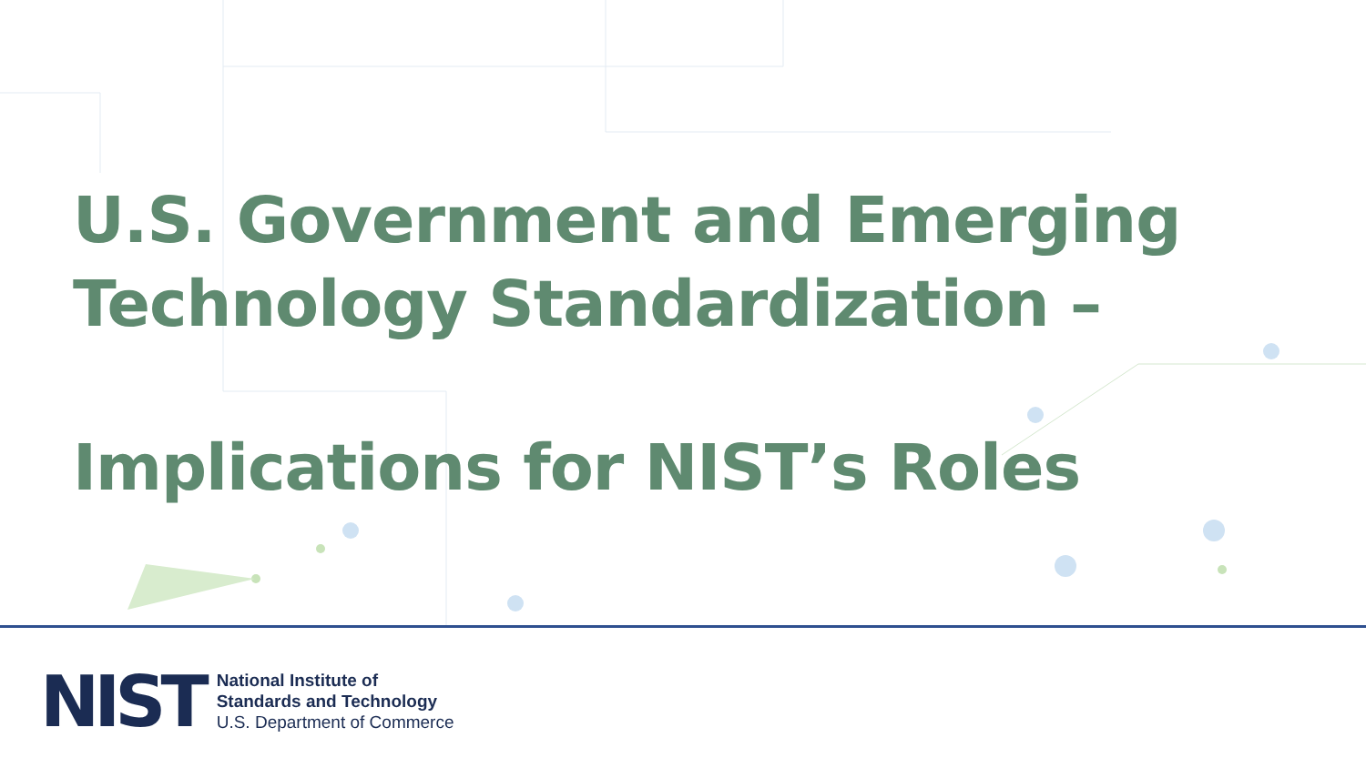U.S. Government and Emerging
Technology Standardization –
Implications for NIST’s Roles
NIST
National Institute of
Standards and Technology
U.S. Department of Commerce